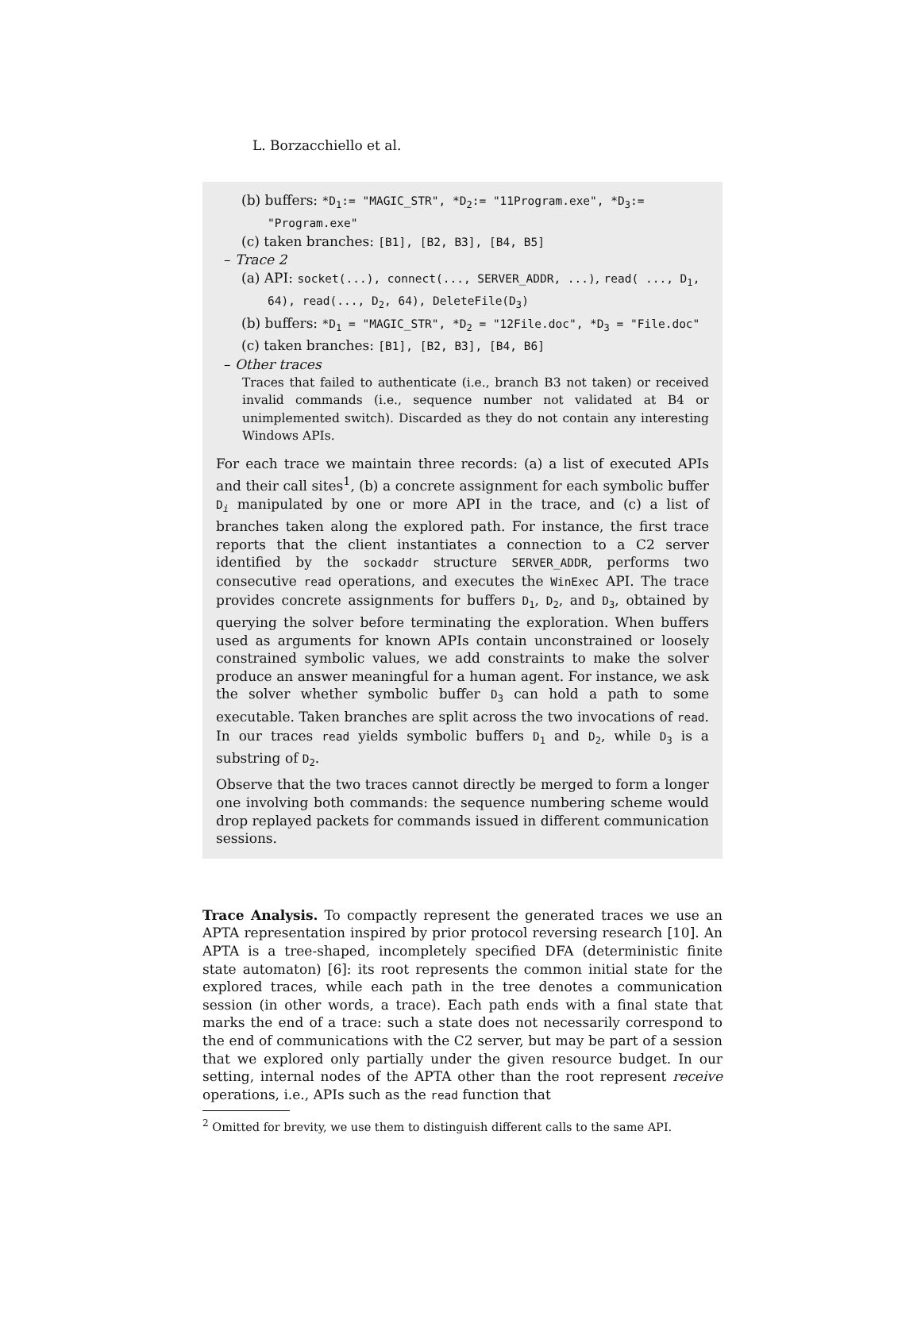L. Borzacchiello et al.
(b) buffers: *D<sub>1</sub>:= "MAGIC_STR", *D<sub>2</sub>:= "11Program.exe", *D<sub>3</sub>:= "Program.exe"
(c) taken branches: [B1], [B2, B3], [B4, B5]
– Trace 2
(a) API: socket(...), connect(..., SERVER_ADDR, ...), read( ..., D<sub>1</sub>, 64), read(..., D<sub>2</sub>, 64), DeleteFile(D<sub>3</sub>)
(b) buffers: *D<sub>1</sub> = "MAGIC_STR", *D<sub>2</sub> = "12File.doc", *D<sub>3</sub> = "File.doc"
(c) taken branches: [B1], [B2, B3], [B4, B6]
– Other traces
Traces that failed to authenticate (i.e., branch B3 not taken) or received invalid commands (i.e., sequence number not validated at B4 or unimplemented switch). Discarded as they do not contain any interesting Windows APIs.
For each trace we maintain three records: (a) a list of executed APIs and their call sites<sup>1</sup>, (b) a concrete assignment for each symbolic buffer D<sub>i</sub> manipulated by one or more API in the trace, and (c) a list of branches taken along the explored path. For instance, the first trace reports that the client instantiates a connection to a C2 server identified by the sockaddr structure SERVER_ADDR, performs two consecutive read operations, and executes the WinExec API. The trace provides concrete assignments for buffers D<sub>1</sub>, D<sub>2</sub>, and D<sub>3</sub>, obtained by querying the solver before terminating the exploration. When buffers used as arguments for known APIs contain unconstrained or loosely constrained symbolic values, we add constraints to make the solver produce an answer meaningful for a human agent. For instance, we ask the solver whether symbolic buffer D<sub>3</sub> can hold a path to some executable. Taken branches are split across the two invocations of read. In our traces read yields symbolic buffers D<sub>1</sub> and D<sub>2</sub>, while D<sub>3</sub> is a substring of D<sub>2</sub>.
Observe that the two traces cannot directly be merged to form a longer one involving both commands: the sequence numbering scheme would drop replayed packets for commands issued in different communication sessions.
Trace Analysis. To compactly represent the generated traces we use an APTA representation inspired by prior protocol reversing research [10]. An APTA is a tree-shaped, incompletely specified DFA (deterministic finite state automaton) [6]: its root represents the common initial state for the explored traces, while each path in the tree denotes a communication session (in other words, a trace). Each path ends with a final state that marks the end of a trace: such a state does not necessarily correspond to the end of communications with the C2 server, but may be part of a session that we explored only partially under the given resource budget. In our setting, internal nodes of the APTA other than the root represent receive operations, i.e., APIs such as the read function that
<sup>2</sup> Omitted for brevity, we use them to distinguish different calls to the same API.